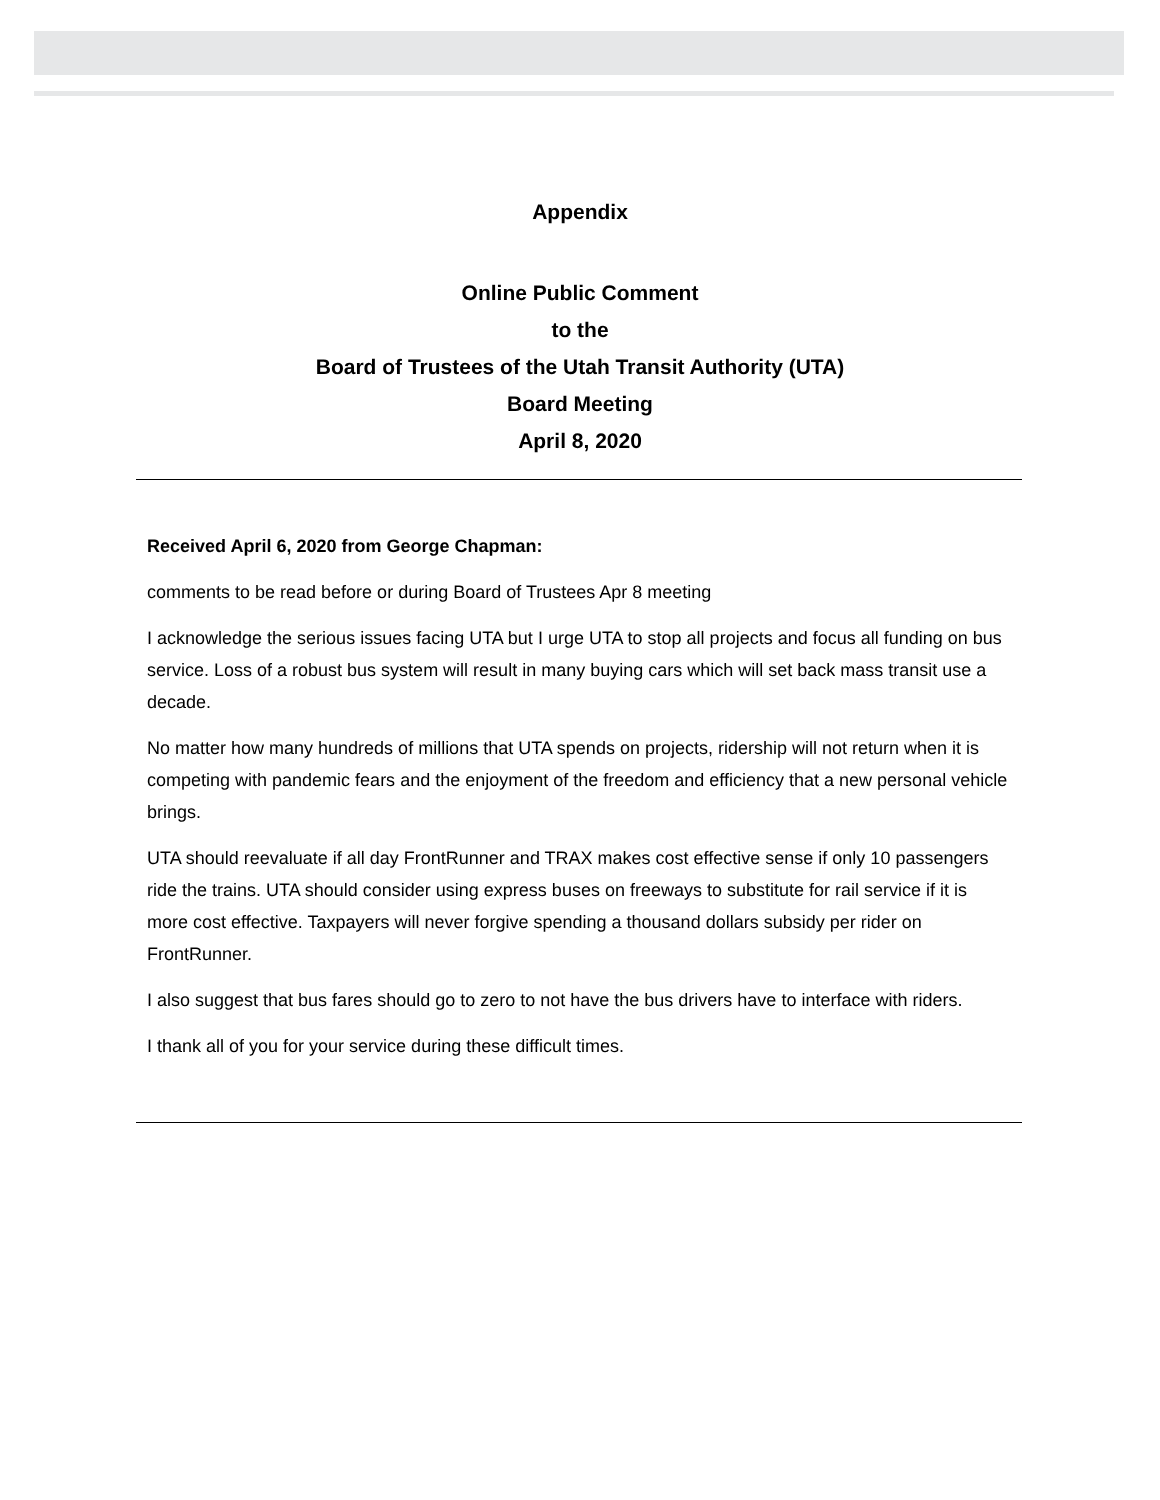Appendix
Online Public Comment
to the
Board of Trustees of the Utah Transit Authority (UTA)
Board Meeting
April 8, 2020
Received April 6, 2020 from George Chapman:
comments to be read before or during Board of Trustees Apr 8 meeting
I acknowledge the serious issues facing UTA but I urge UTA to stop all projects and focus all funding on bus service. Loss of a robust bus system will result in many buying cars which will set back mass transit use a decade.
No matter how many hundreds of millions that UTA spends on projects, ridership will not return when it is competing with pandemic fears and the enjoyment of the freedom and efficiency that a new personal vehicle brings.
UTA should reevaluate if all day FrontRunner and TRAX makes cost effective sense if only 10 passengers ride the trains. UTA should consider using express buses on freeways to substitute for rail service if it is more cost effective. Taxpayers will never forgive spending a thousand dollars subsidy per rider on FrontRunner.
I also suggest that bus fares should go to zero to not have the bus drivers have to interface with riders.
I thank all of you for your service during these difficult times.